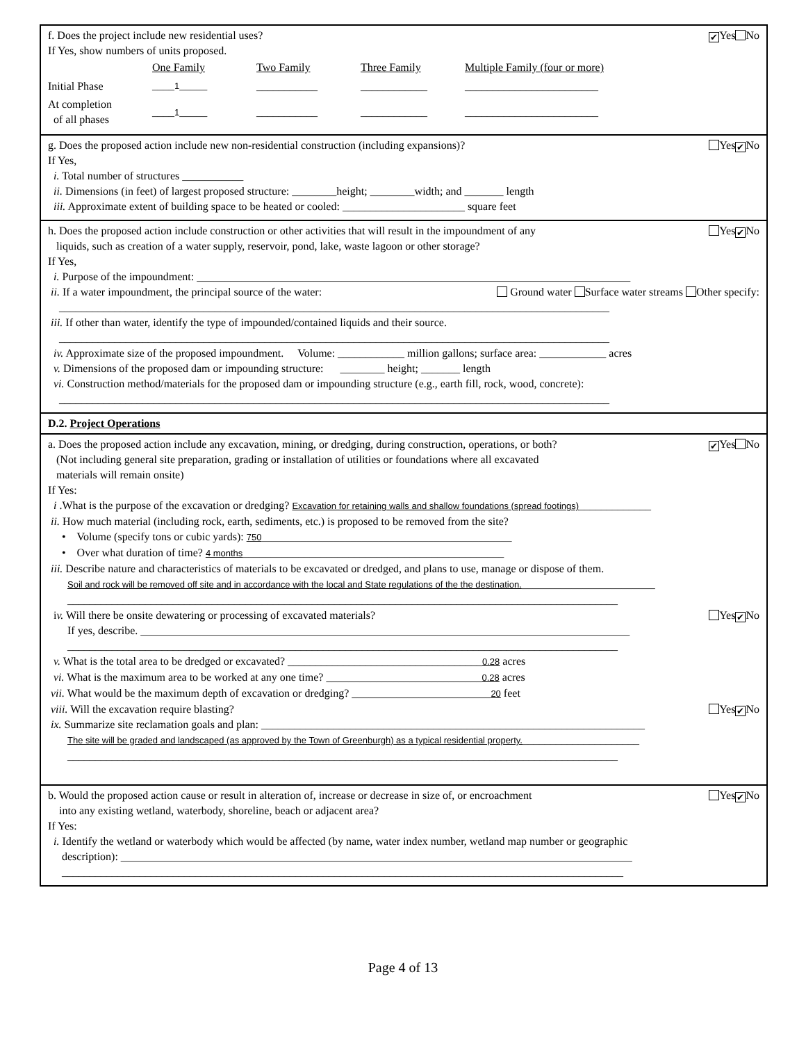f. Does the project include new residential uses? ✔ Yes No
If Yes, show numbers of units proposed.
| | One Family | Two Family | Three Family | Multiple Family (four or more) |
| Initial Phase | ____ 1 _____ | ___________ | ____________ | ________________________ |
| At completion of all phases | ____ 1 _____ | ___________ | ____________ | ________________________ |
g. Does the proposed action include new non-residential construction (including expansions)? Yes ✔ No
If Yes,
i. Total number of structures ___________
ii. Dimensions (in feet) of largest proposed structure: ________height; ________width; and _______ length
iii. Approximate extent of building space to be heated or cooled: ______________________ square feet
h. Does the proposed action include construction or other activities that will result in the impoundment of any
liquids, such as creation of a water supply, reservoir, pond, lake, waste lagoon or other storage? Yes ✔ No
If Yes,
i. Purpose of the impoundment: ______________________________________________________________________________
ii. If a water impoundment, the principal source of the water: Ground water Surface water streams Other specify:
___________________________________________________________________________________________________
iii. If other than water, identify the type of impounded/contained liquids and their source.
___________________________________________________________________________________________________
iv. Approximate size of the proposed impoundment. Volume: ____________ million gallons; surface area: ____________ acres
v. Dimensions of the proposed dam or impounding structure: ________ height; _______ length
vi. Construction method/materials for the proposed dam or impounding structure (e.g., earth fill, rock, wood, concrete):
___________________________________________________________________________________________________
D.2. Project Operations
a. Does the proposed action include any excavation, mining, or dredging, during construction, operations, or both?
(Not including general site preparation, grading or installation of utilities or foundations where all excavated
materials will remain onsite) ✔ Yes No
If Yes:
i .What is the purpose of the excavation or dredging? Excavation for retaining walls and shallow foundations (spread footings)_____________
ii. How much material (including rock, earth, sediments, etc.) is proposed to be removed from the site?
• Volume (specify tons or cubic yards): 750_____________________________________________
• Over what duration of time? 4 months_______________________________________________
iii. Describe nature and characteristics of materials to be excavated or dredged, and plans to use, manage or dispose of them.
Soil and rock will be removed off site and in accordance with the local and State regulations of the the destination.________________________
___________________________________________________________________________________________________
iv. Will there be onsite dewatering or processing of excavated materials? Yes ✔ No
If yes, describe. ________________________________________________________________________________________
___________________________________________________________________________________________________
v. What is the total area to be dredged or excavated? ___________________________________0.28 acres
vi. What is the maximum area to be worked at any one time? ____________________________0.28 acres
vii. What would be the maximum depth of excavation or dredging? _________________________20 feet
viii. Will the excavation require blasting? Yes ✔ No
ix. Summarize site reclamation goals and plan: _____________________________________________________________________
The site will be graded and landscaped (as approved by the Town of Greenburgh) as a typical residential property._____________________
___________________________________________________________________________________________________
b. Would the proposed action cause or result in alteration of, increase or decrease in size of, or encroachment
into any existing wetland, waterbody, shoreline, beach or adjacent area? Yes ✔ No
If Yes:
i. Identify the wetland or waterbody which would be affected (by name, water index number, wetland map number or geographic
description): ____________________________________________________________________________________________
_____________________________________________________________________________________________________
Page 4 of 13